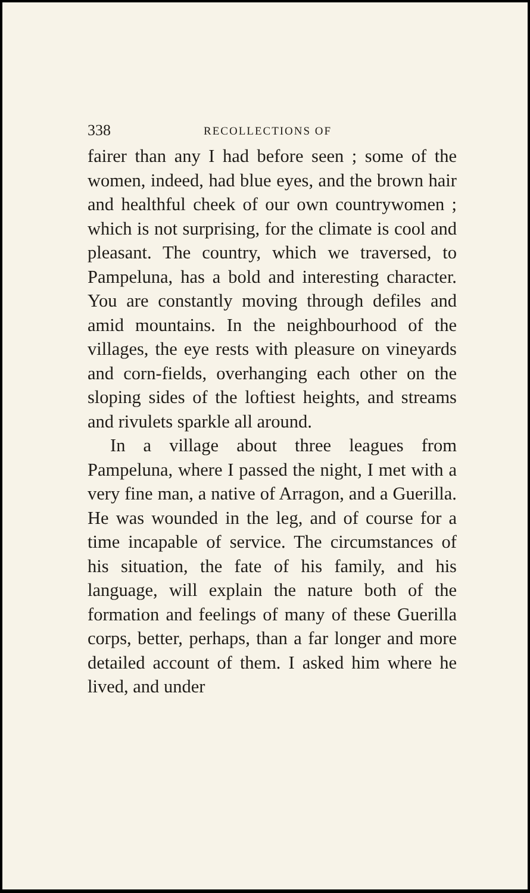338 RECOLLECTIONS OF
fairer than any I had before seen ; some of the women, indeed, had blue eyes, and the brown hair and healthful cheek of our own countrywomen ; which is not surprising, for the climate is cool and pleasant. The country, which we traversed, to Pampeluna, has a bold and interesting character. You are constantly moving through defiles and amid mountains. In the neighbourhood of the villages, the eye rests with pleasure on vineyards and corn-fields, overhanging each other on the sloping sides of the loftiest heights, and streams and rivulets sparkle all around.
In a village about three leagues from Pampeluna, where I passed the night, I met with a very fine man, a native of Arragon, and a Guerilla. He was wounded in the leg, and of course for a time incapable of service. The circumstances of his situation, the fate of his family, and his language, will explain the nature both of the formation and feelings of many of these Guerilla corps, better, perhaps, than a far longer and more detailed account of them. I asked him where he lived, and under